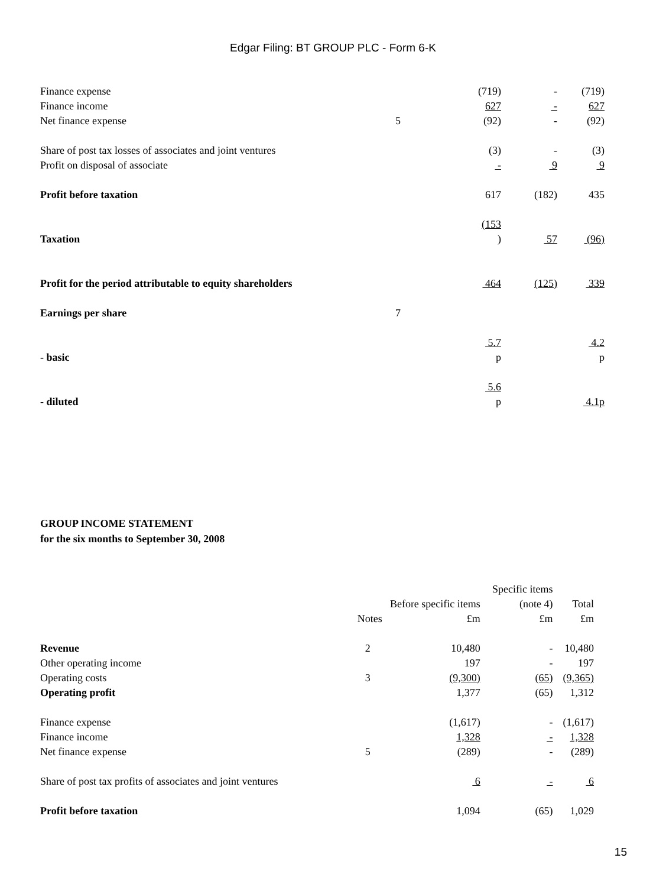Edgar Filing: BT GROUP PLC - Form 6-K
| Finance expense | | (719) | - | (719) |
| Finance income | | 627 | - | 627 |
| Net finance expense | 5 | (92) | - | (92) |
| Share of post tax losses of associates and joint ventures | | (3) | - | (3) |
| Profit on disposal of associate | | - | 9 | 9 |
| Profit before taxation | | 617 | (182) | 435 |
| Taxation | | (153 ) | 57 | (96) |
| Profit for the period attributable to equity shareholders | | 464 | (125) | 339 |
| Earnings per share | 7 | | | |
| - basic | | 5.7 p | | 4.2 p |
| - diluted | | 5.6 p | | 4.1p |
GROUP INCOME STATEMENT
for the six months to September 30, 2008
| | | | Specific items | |
| | | Before specific items | (note 4) | Total |
| | Notes | £m | £m | £m |
| Revenue | 2 | 10,480 | - | 10,480 |
| Other operating income | | 197 | - | 197 |
| Operating costs | 3 | (9,300) | (65) | (9,365) |
| Operating profit | | 1,377 | (65) | 1,312 |
| Finance expense | | (1,617) | - | (1,617) |
| Finance income | | 1,328 | - | 1,328 |
| Net finance expense | 5 | (289) | - | (289) |
| Share of post tax profits of associates and joint ventures | | 6 | - | 6 |
| Profit before taxation | | 1,094 | (65) | 1,029 |
15